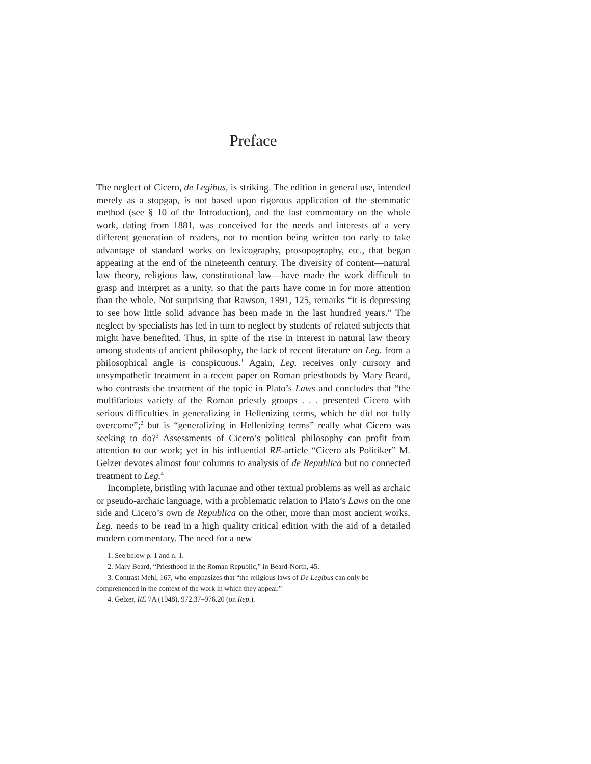Preface
The neglect of Cicero, de Legibus, is striking. The edition in general use, intended merely as a stopgap, is not based upon rigorous application of the stemmatic method (see § 10 of the Introduction), and the last commentary on the whole work, dating from 1881, was conceived for the needs and interests of a very different generation of readers, not to mention being written too early to take advantage of standard works on lexicography, prosopography, etc., that began appearing at the end of the nineteenth century. The diversity of content—natural law theory, religious law, constitutional law—have made the work difficult to grasp and interpret as a unity, so that the parts have come in for more attention than the whole. Not surprising that Rawson, 1991, 125, remarks “it is depressing to see how little solid advance has been made in the last hundred years.” The neglect by specialists has led in turn to neglect by students of related subjects that might have benefited. Thus, in spite of the rise in interest in natural law theory among students of ancient philosophy, the lack of recent literature on Leg. from a philosophical angle is conspicuous.<sup>1</sup> Again, Leg. receives only cursory and unsympathetic treatment in a recent paper on Roman priesthoods by Mary Beard, who contrasts the treatment of the topic in Plato’s Laws and concludes that “the multifarious variety of the Roman priestly groups . . . presented Cicero with serious difficulties in generalizing in Hellenizing terms, which he did not fully overcome”;<sup>2</sup> but is “generalizing in Hellenizing terms” really what Cicero was seeking to do?<sup>3</sup> Assessments of Cicero’s political philosophy can profit from attention to our work; yet in his influential RE-article “Cicero als Politiker” M. Gelzer devotes almost four columns to analysis of de Republica but no connected treatment to Leg.<sup>4</sup>
Incomplete, bristling with lacunae and other textual problems as well as archaic or pseudo-archaic language, with a problematic relation to Plato’s Laws on the one side and Cicero’s own de Republica on the other, more than most ancient works, Leg. needs to be read in a high quality critical edition with the aid of a detailed modern commentary. The need for a new
1. See below p. 1 and n. 1.
2. Mary Beard, “Priesthood in the Roman Republic,” in Beard-North, 45.
3. Contrast Mehl, 167, who emphasizes that “the religious laws of De Legibus can only be comprehended in the context of the work in which they appear.”
4. Gelzer, RE 7A (1948), 972.37–976.20 (on Rep.).